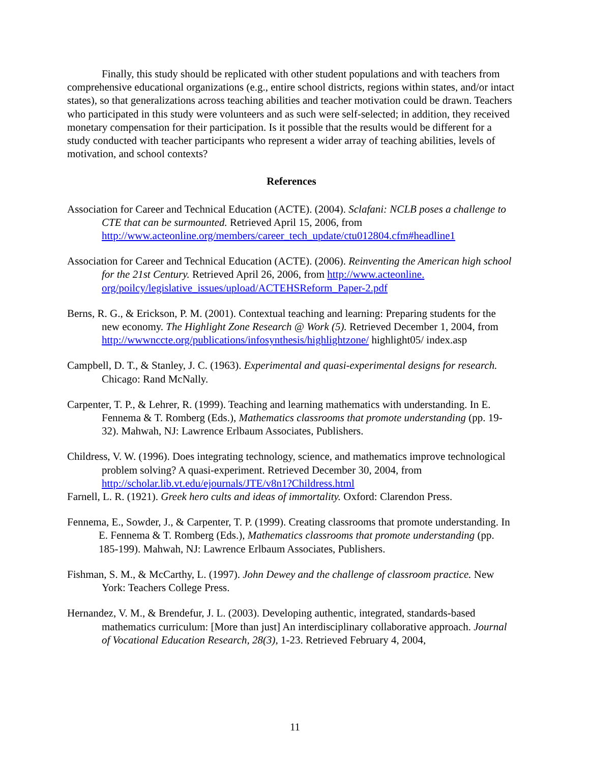Finally, this study should be replicated with other student populations and with teachers from comprehensive educational organizations (e.g., entire school districts, regions within states, and/or intact states), so that generalizations across teaching abilities and teacher motivation could be drawn. Teachers who participated in this study were volunteers and as such were self-selected; in addition, they received monetary compensation for their participation. Is it possible that the results would be different for a study conducted with teacher participants who represent a wider array of teaching abilities, levels of motivation, and school contexts?
References
Association for Career and Technical Education (ACTE). (2004). Sclafani: NCLB poses a challenge to CTE that can be surmounted. Retrieved April 15, 2006, from http://www.acteonline.org/members/career_tech_update/ctu012804.cfm#headline1
Association for Career and Technical Education (ACTE). (2006). Reinventing the American high school for the 21st Century. Retrieved April 26, 2006, from http://www.acteonline. org/poilcy/legislative_issues/upload/ACTEHSReform_Paper-2.pdf
Berns, R. G., & Erickson, P. M. (2001). Contextual teaching and learning: Preparing students for the new economy. The Highlight Zone Research @ Work (5). Retrieved December 1, 2004, from http://wwwnccte.org/publications/infosynthesis/highlightzone/ highlight05/ index.asp
Campbell, D. T., & Stanley, J. C. (1963). Experimental and quasi-experimental designs for research. Chicago: Rand McNally.
Carpenter, T. P., & Lehrer, R. (1999). Teaching and learning mathematics with understanding. In E. Fennema & T. Romberg (Eds.), Mathematics classrooms that promote understanding (pp. 19-32). Mahwah, NJ: Lawrence Erlbaum Associates, Publishers.
Childress, V. W. (1996). Does integrating technology, science, and mathematics improve technological problem solving? A quasi-experiment. Retrieved December 30, 2004, from http://scholar.lib.vt.edu/ejournals/JTE/v8n1?Childress.html
Farnell, L. R. (1921). Greek hero cults and ideas of immortality. Oxford: Clarendon Press.
Fennema, E., Sowder, J., & Carpenter, T. P. (1999). Creating classrooms that promote understanding. In E. Fennema & T. Romberg (Eds.), Mathematics classrooms that promote understanding (pp. 185-199). Mahwah, NJ: Lawrence Erlbaum Associates, Publishers.
Fishman, S. M., & McCarthy, L. (1997). John Dewey and the challenge of classroom practice. New York: Teachers College Press.
Hernandez, V. M., & Brendefur, J. L. (2003). Developing authentic, integrated, standards-based mathematics curriculum: [More than just] An interdisciplinary collaborative approach. Journal of Vocational Education Research, 28(3), 1-23. Retrieved February 4, 2004,
11